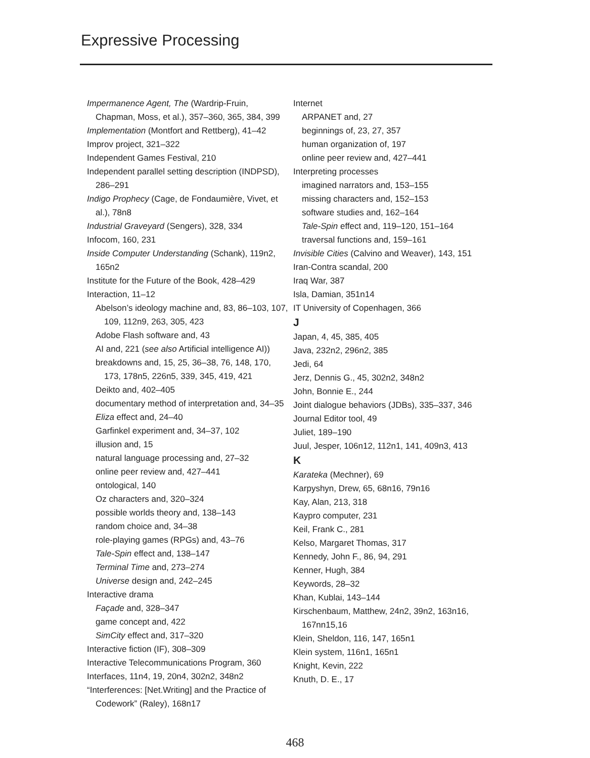Expressive Processing
Impermanence Agent, The (Wardrip-Fruin, Chapman, Moss, et al.), 357–360, 365, 384, 399
Implementation (Montfort and Rettberg), 41–42
Improv project, 321–322
Independent Games Festival, 210
Independent parallel setting description (INDPSD), 286–291
Indigo Prophecy (Cage, de Fondaumière, Vivet, et al.), 78n8
Industrial Graveyard (Sengers), 328, 334
Infocom, 160, 231
Inside Computer Understanding (Schank), 119n2, 165n2
Institute for the Future of the Book, 428–429
Interaction, 11–12
Abelson’s ideology machine and, 83, 86–103, 107, 109, 112n9, 263, 305, 423
Adobe Flash software and, 43
AI and, 221 (see also Artificial intelligence AI))
breakdowns and, 15, 25, 36–38, 76, 148, 170, 173, 178n5, 226n5, 339, 345, 419, 421
Deikto and, 402–405
documentary method of interpretation and, 34–35
Eliza effect and, 24–40
Garfinkel experiment and, 34–37, 102
illusion and, 15
natural language processing and, 27–32
online peer review and, 427–441
ontological, 140
Oz characters and, 320–324
possible worlds theory and, 138–143
random choice and, 34–38
role-playing games (RPGs) and, 43–76
Tale-Spin effect and, 138–147
Terminal Time and, 273–274
Universe design and, 242–245
Interactive drama
Façade and, 328–347
game concept and, 422
SimCity effect and, 317–320
Interactive fiction (IF), 308–309
Interactive Telecommunications Program, 360
Interfaces, 11n4, 19, 20n4, 302n2, 348n2
“Interferences: [Net.Writing] and the Practice of Codework” (Raley), 168n17
Internet
ARPANET and, 27
beginnings of, 23, 27, 357
human organization of, 197
online peer review and, 427–441
Interpreting processes
imagined narrators and, 153–155
missing characters and, 152–153
software studies and, 162–164
Tale-Spin effect and, 119–120, 151–164
traversal functions and, 159–161
Invisible Cities (Calvino and Weaver), 143, 151
Iran-Contra scandal, 200
Iraq War, 387
Isla, Damian, 351n14
IT University of Copenhagen, 366
J
Japan, 4, 45, 385, 405
Java, 232n2, 296n2, 385
Jedi, 64
Jerz, Dennis G., 45, 302n2, 348n2
John, Bonnie E., 244
Joint dialogue behaviors (JDBs), 335–337, 346
Journal Editor tool, 49
Juliet, 189–190
Juul, Jesper, 106n12, 112n1, 141, 409n3, 413
K
Karateka (Mechner), 69
Karpyshyn, Drew, 65, 68n16, 79n16
Kay, Alan, 213, 318
Kaypro computer, 231
Keil, Frank C., 281
Kelso, Margaret Thomas, 317
Kennedy, John F., 86, 94, 291
Kenner, Hugh, 384
Keywords, 28–32
Khan, Kublai, 143–144
Kirschenbaum, Matthew, 24n2, 39n2, 163n16, 167nn15,16
Klein, Sheldon, 116, 147, 165n1
Klein system, 116n1, 165n1
Knight, Kevin, 222
Knuth, D. E., 17
468